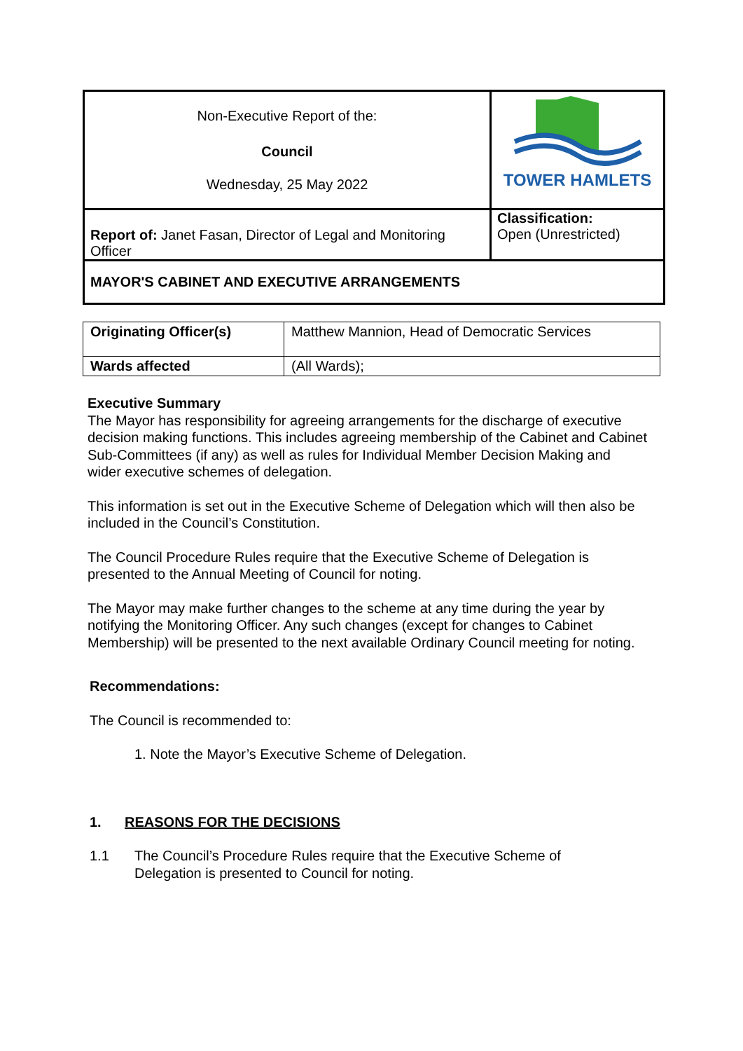| Non-Executive Report of the: Council Wednesday, 25 May 2022 | TOWER HAMLETS |
| Report of: Janet Fasan, Director of Legal and Monitoring Officer | Classification: Open (Unrestricted) |
| MAYOR'S CABINET AND EXECUTIVE ARRANGEMENTS | |
| Originating Officer(s) | Matthew Mannion, Head of Democratic Services |
| Wards affected | (All Wards); |
Executive Summary
The Mayor has responsibility for agreeing arrangements for the discharge of executive decision making functions. This includes agreeing membership of the Cabinet and Cabinet Sub-Committees (if any) as well as rules for Individual Member Decision Making and wider executive schemes of delegation.
This information is set out in the Executive Scheme of Delegation which will then also be included in the Council’s Constitution.
The Council Procedure Rules require that the Executive Scheme of Delegation is presented to the Annual Meeting of Council for noting.
The Mayor may make further changes to the scheme at any time during the year by notifying the Monitoring Officer. Any such changes (except for changes to Cabinet Membership) will be presented to the next available Ordinary Council meeting for noting.
Recommendations:
The Council is recommended to:
1. Note the Mayor’s Executive Scheme of Delegation.
1. REASONS FOR THE DECISIONS
1.1 The Council’s Procedure Rules require that the Executive Scheme of Delegation is presented to Council for noting.